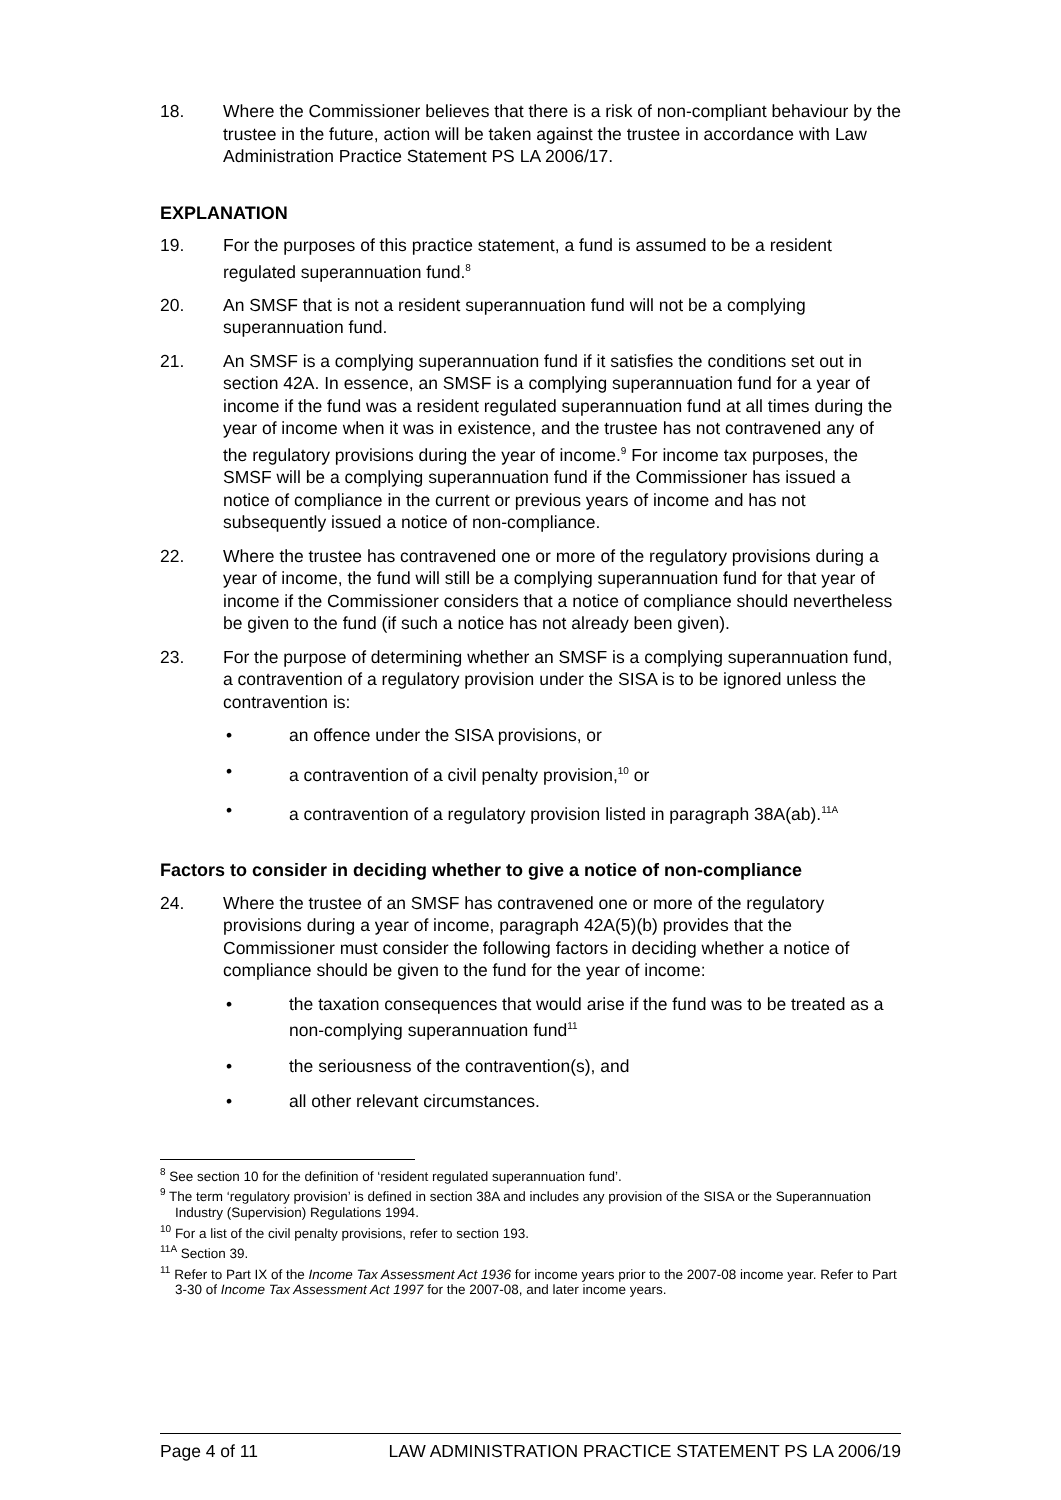18. Where the Commissioner believes that there is a risk of non-compliant behaviour by the trustee in the future, action will be taken against the trustee in accordance with Law Administration Practice Statement PS LA 2006/17.
EXPLANATION
19. For the purposes of this practice statement, a fund is assumed to be a resident regulated superannuation fund.<sup>8</sup>
20. An SMSF that is not a resident superannuation fund will not be a complying superannuation fund.
21. An SMSF is a complying superannuation fund if it satisfies the conditions set out in section 42A. In essence, an SMSF is a complying superannuation fund for a year of income if the fund was a resident regulated superannuation fund at all times during the year of income when it was in existence, and the trustee has not contravened any of the regulatory provisions during the year of income.<sup>9</sup> For income tax purposes, the SMSF will be a complying superannuation fund if the Commissioner has issued a notice of compliance in the current or previous years of income and has not subsequently issued a notice of non-compliance.
22. Where the trustee has contravened one or more of the regulatory provisions during a year of income, the fund will still be a complying superannuation fund for that year of income if the Commissioner considers that a notice of compliance should nevertheless be given to the fund (if such a notice has not already been given).
23. For the purpose of determining whether an SMSF is a complying superannuation fund, a contravention of a regulatory provision under the SISA is to be ignored unless the contravention is:
• an offence under the SISA provisions, or
• a contravention of a civil penalty provision,<sup>10</sup> or
• a contravention of a regulatory provision listed in paragraph 38A(ab).<sup>11A</sup>
Factors to consider in deciding whether to give a notice of non-compliance
24. Where the trustee of an SMSF has contravened one or more of the regulatory provisions during a year of income, paragraph 42A(5)(b) provides that the Commissioner must consider the following factors in deciding whether a notice of compliance should be given to the fund for the year of income:
• the taxation consequences that would arise if the fund was to be treated as a non-complying superannuation fund<sup>11</sup>
• the seriousness of the contravention(s), and
• all other relevant circumstances.
<sup>8</sup> See section 10 for the definition of ‘resident regulated superannuation fund’.
<sup>9</sup> The term ‘regulatory provision’ is defined in section 38A and includes any provision of the SISA or the Superannuation Industry (Supervision) Regulations 1994.
<sup>10</sup> For a list of the civil penalty provisions, refer to section 193.
<sup>11A</sup> Section 39.
<sup>11</sup> Refer to Part IX of the Income Tax Assessment Act 1936 for income years prior to the 2007-08 income year. Refer to Part 3-30 of Income Tax Assessment Act 1997 for the 2007-08, and later income years.
Page 4 of 11 LAW ADMINISTRATION PRACTICE STATEMENT PS LA 2006/19